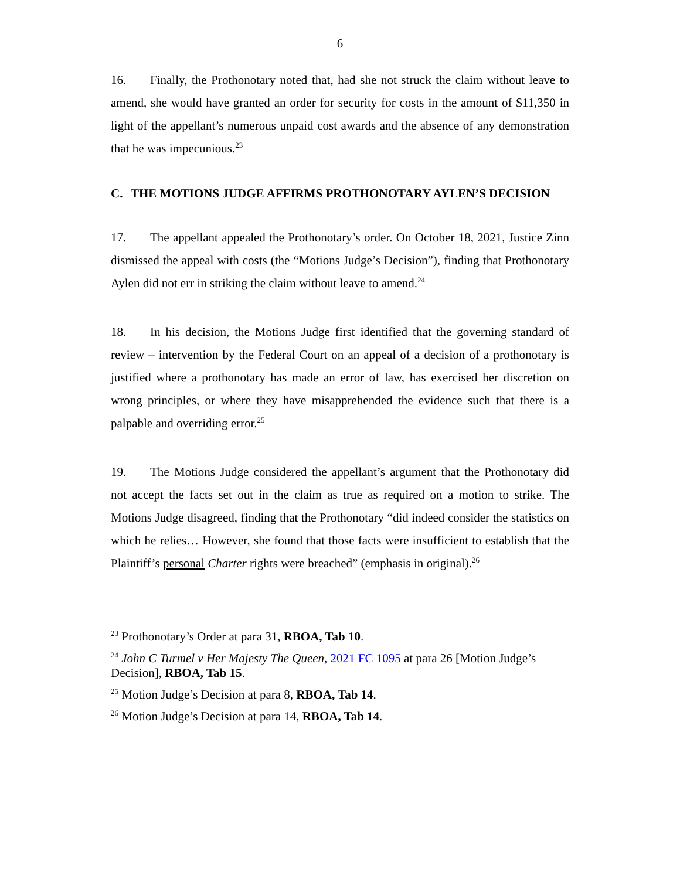6
16. Finally, the Prothonotary noted that, had she not struck the claim without leave to amend, she would have granted an order for security for costs in the amount of $11,350 in light of the appellant’s numerous unpaid cost awards and the absence of any demonstration that he was impecunious.<sup>23</sup>
C. THE MOTIONS JUDGE AFFIRMS PROTHONOTARY AYLEN’S DECISION
17. The appellant appealed the Prothonotary’s order. On October 18, 2021, Justice Zinn dismissed the appeal with costs (the “Motions Judge’s Decision”), finding that Prothonotary Aylen did not err in striking the claim without leave to amend.<sup>24</sup>
18. In his decision, the Motions Judge first identified that the governing standard of review – intervention by the Federal Court on an appeal of a decision of a prothonotary is justified where a prothonotary has made an error of law, has exercised her discretion on wrong principles, or where they have misapprehended the evidence such that there is a palpable and overriding error.<sup>25</sup>
19. The Motions Judge considered the appellant’s argument that the Prothonotary did not accept the facts set out in the claim as true as required on a motion to strike. The Motions Judge disagreed, finding that the Prothonotary “did indeed consider the statistics on which he relies… However, she found that those facts were insufficient to establish that the Plaintiff’s personal Charter rights were breached” (emphasis in original).<sup>26</sup>
<sup>23</sup> Prothonotary’s Order at para 31, RBOA, Tab 10.
<sup>24</sup> John C Turmel v Her Majesty The Queen, 2021 FC 1095 at para 26 [Motion Judge’s Decision], RBOA, Tab 15.
<sup>25</sup> Motion Judge’s Decision at para 8, RBOA, Tab 14.
<sup>26</sup> Motion Judge’s Decision at para 14, RBOA, Tab 14.